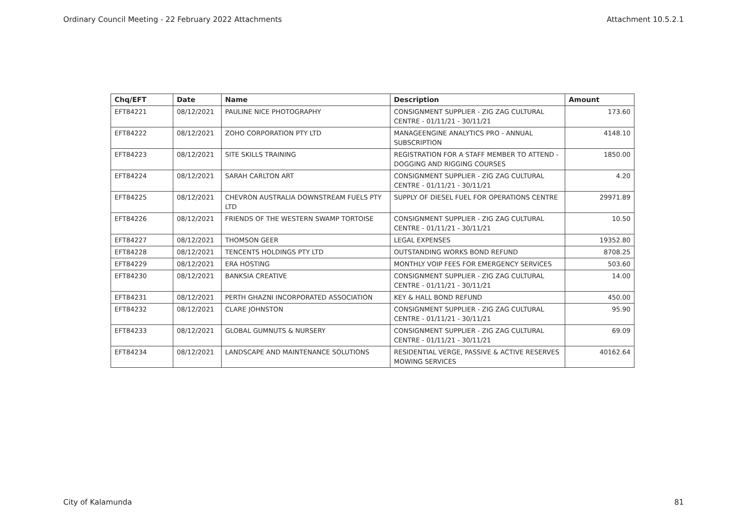Ordinary Council Meeting - 22 February 2022 Attachments Attachment 10.5.2.1
| Chq/EFT | Date | Name | Description | Amount |
| --- | --- | --- | --- | --- |
| EFT84221 | 08/12/2021 | PAULINE NICE PHOTOGRAPHY | CONSIGNMENT SUPPLIER - ZIG ZAG CULTURAL CENTRE - 01/11/21 - 30/11/21 | 173.60 |
| EFT84222 | 08/12/2021 | ZOHO CORPORATION PTY LTD | MANAGEENGINE ANALYTICS PRO - ANNUAL SUBSCRIPTION | 4148.10 |
| EFT84223 | 08/12/2021 | SITE SKILLS TRAINING | REGISTRATION FOR A STAFF MEMBER TO ATTEND - DOGGING AND RIGGING COURSES | 1850.00 |
| EFT84224 | 08/12/2021 | SARAH CARLTON ART | CONSIGNMENT SUPPLIER - ZIG ZAG CULTURAL CENTRE - 01/11/21 - 30/11/21 | 4.20 |
| EFT84225 | 08/12/2021 | CHEVRON AUSTRALIA DOWNSTREAM FUELS PTY LTD | SUPPLY OF DIESEL FUEL FOR OPERATIONS CENTRE | 29971.89 |
| EFT84226 | 08/12/2021 | FRIENDS OF THE WESTERN SWAMP TORTOISE | CONSIGNMENT SUPPLIER - ZIG ZAG CULTURAL CENTRE - 01/11/21 - 30/11/21 | 10.50 |
| EFT84227 | 08/12/2021 | THOMSON GEER | LEGAL EXPENSES | 19352.80 |
| EFT84228 | 08/12/2021 | TENCENTS HOLDINGS PTY LTD | OUTSTANDING WORKS BOND REFUND | 8708.25 |
| EFT84229 | 08/12/2021 | ERA HOSTING | MONTHLY VOIP FEES FOR EMERGENCY SERVICES | 503.60 |
| EFT84230 | 08/12/2021 | BANKSIA CREATIVE | CONSIGNMENT SUPPLIER - ZIG ZAG CULTURAL CENTRE - 01/11/21 - 30/11/21 | 14.00 |
| EFT84231 | 08/12/2021 | PERTH GHAZNI INCORPORATED ASSOCIATION | KEY & HALL BOND REFUND | 450.00 |
| EFT84232 | 08/12/2021 | CLARE JOHNSTON | CONSIGNMENT SUPPLIER - ZIG ZAG CULTURAL CENTRE - 01/11/21 - 30/11/21 | 95.90 |
| EFT84233 | 08/12/2021 | GLOBAL GUMNUTS & NURSERY | CONSIGNMENT SUPPLIER - ZIG ZAG CULTURAL CENTRE - 01/11/21 - 30/11/21 | 69.09 |
| EFT84234 | 08/12/2021 | LANDSCAPE AND MAINTENANCE SOLUTIONS | RESIDENTIAL VERGE, PASSIVE & ACTIVE RESERVES MOWING SERVICES | 40162.64 |
City of Kalamunda 81